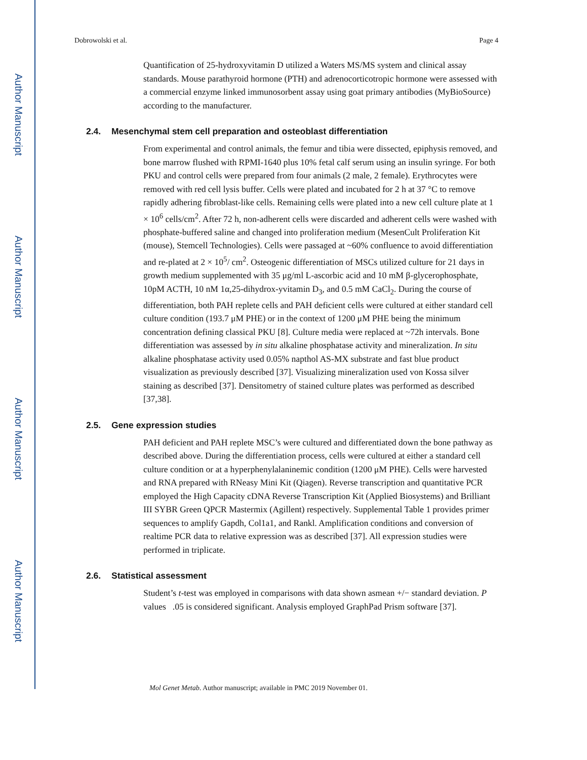Author Manuscript
Author Manuscript
Author Manuscript
Author Manuscript
Dobrowolski et al. Page 4
Quantification of 25-hydroxyvitamin D utilized a Waters MS/MS system and clinical assay standards. Mouse parathyroid hormone (PTH) and adrenocorticotropic hormone were assessed with a commercial enzyme linked immunosorbent assay using goat primary antibodies (MyBioSource) according to the manufacturer.
2.4. Mesenchymal stem cell preparation and osteoblast differentiation
From experimental and control animals, the femur and tibia were dissected, epiphysis removed, and bone marrow flushed with RPMI-1640 plus 10% fetal calf serum using an insulin syringe. For both PKU and control cells were prepared from four animals (2 male, 2 female). Erythrocytes were removed with red cell lysis buffer. Cells were plated and incubated for 2 h at 37 °C to remove rapidly adhering fibroblast-like cells. Remaining cells were plated into a new cell culture plate at 1 × 10<sup>6</sup> cells/cm<sup>2</sup>. After 72 h, non-adherent cells were discarded and adherent cells were washed with phosphate-buffered saline and changed into proliferation medium (MesenCult Proliferation Kit (mouse), Stemcell Technologies). Cells were passaged at ~60% confluence to avoid differentiation and re-plated at 2 × 10<sup>5</sup>/ cm<sup>2</sup>. Osteogenic differentiation of MSCs utilized culture for 21 days in growth medium supplemented with 35 μg/ml L-ascorbic acid and 10 mM β-glycerophosphate, 10pM ACTH, 10 nM 1α,25-dihydrox-yvitamin D<sub>3</sub>, and 0.5 mM CaCl<sub>2</sub>. During the course of differentiation, both PAH replete cells and PAH deficient cells were cultured at either standard cell culture condition (193.7 μM PHE) or in the context of 1200 μM PHE being the minimum concentration defining classical PKU [8]. Culture media were replaced at ~72h intervals. Bone differentiation was assessed by in situ alkaline phosphatase activity and mineralization. In situ alkaline phosphatase activity used 0.05% napthol AS-MX substrate and fast blue product visualization as previously described [37]. Visualizing mineralization used von Kossa silver staining as described [37]. Densitometry of stained culture plates was performed as described [37,38].
2.5. Gene expression studies
PAH deficient and PAH replete MSC’s were cultured and differentiated down the bone pathway as described above. During the differentiation process, cells were cultured at either a standard cell culture condition or at a hyperphenylalaninemic condition (1200 μM PHE). Cells were harvested and RNA prepared with RNeasy Mini Kit (Qiagen). Reverse transcription and quantitative PCR employed the High Capacity cDNA Reverse Transcription Kit (Applied Biosystems) and Brilliant III SYBR Green QPCR Mastermix (Agillent) respectively. Supplemental Table 1 provides primer sequences to amplify Gapdh, Col1a1, and Rankl. Amplification conditions and conversion of realtime PCR data to relative expression was as described [37]. All expression studies were performed in triplicate.
2.6. Statistical assessment
Student’s t-test was employed in comparisons with data shown asmean +/− standard deviation. P values .05 is considered significant. Analysis employed GraphPad Prism software [37].
Mol Genet Metab. Author manuscript; available in PMC 2019 November 01.